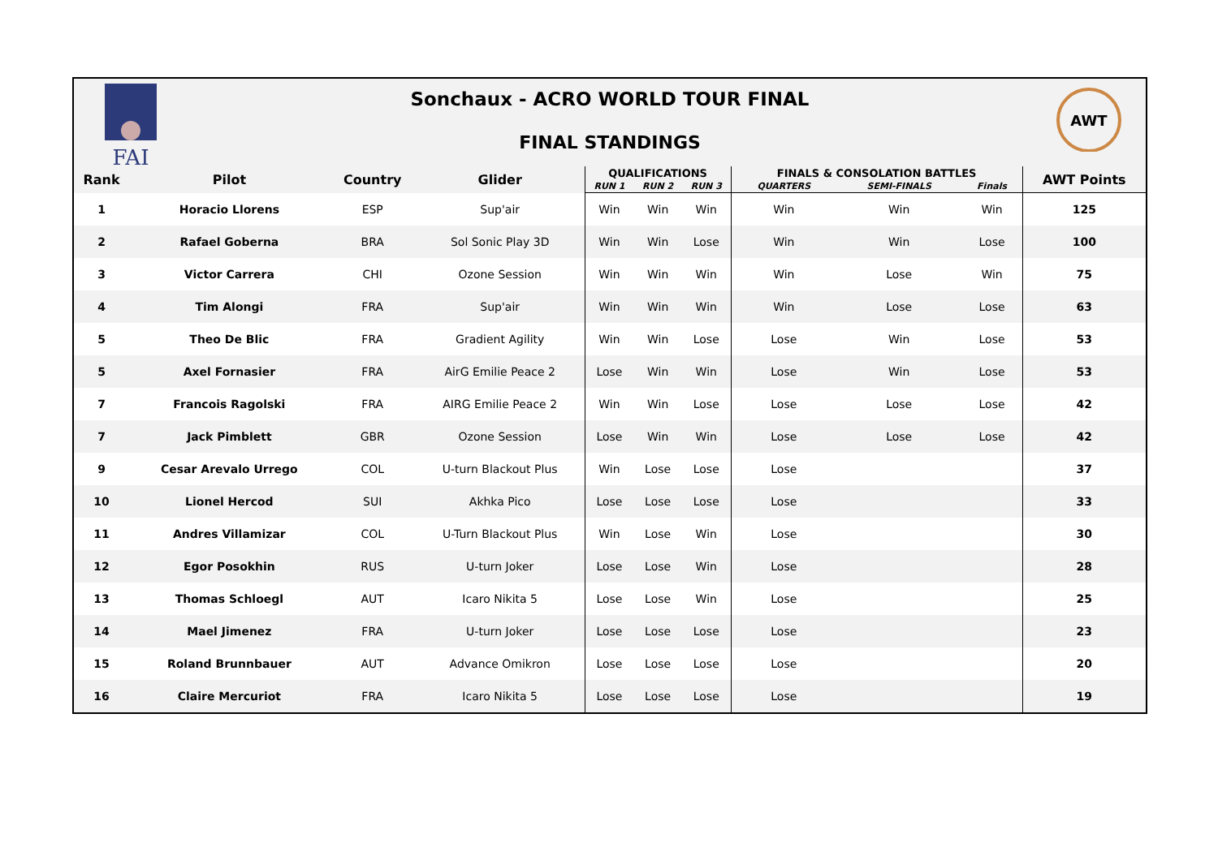FAI
Sonchaux - ACRO WORLD TOUR FINAL
FINAL STANDINGS
AWT
| Rank | Pilot | Country | Glider | QUALIFICATIONS | | | FINALS & CONSOLATION BATTLES | | | AWT Points |
| --- | --- | --- | --- | --- | --- | --- | --- | --- | --- | --- |
| | | | | RUN 1 | RUN 2 | RUN 3 | QUARTERS | SEMI-FINALS | Finals | |
| 1 | Horacio Llorens | ESP | Sup'air | Win | Win | Win | Win | Win | Win | 125 |
| 2 | Rafael Goberna | BRA | Sol Sonic Play 3D | Win | Win | Lose | Win | Win | Lose | 100 |
| 3 | Victor Carrera | CHI | Ozone Session | Win | Win | Win | Win | Lose | Win | 75 |
| 4 | Tim Alongi | FRA | Sup'air | Win | Win | Win | Win | Lose | Lose | 63 |
| 5 | Theo De Blic | FRA | Gradient Agility | Win | Win | Lose | Lose | Win | Lose | 53 |
| 5 | Axel Fornasier | FRA | AirG Emilie Peace 2 | Lose | Win | Win | Lose | Win | Lose | 53 |
| 7 | Francois Ragolski | FRA | AIRG Emilie Peace 2 | Win | Win | Lose | Lose | Lose | Lose | 42 |
| 7 | Jack Pimblett | GBR | Ozone Session | Lose | Win | Win | Lose | Lose | Lose | 42 |
| 9 | Cesar Arevalo Urrego | COL | U-turn Blackout Plus | Win | Lose | Lose | Lose | | | 37 |
| 10 | Lionel Hercod | SUI | Akhka Pico | Lose | Lose | Lose | Lose | | | 33 |
| 11 | Andres Villamizar | COL | U-Turn Blackout Plus | Win | Lose | Win | Lose | | | 30 |
| 12 | Egor Posokhin | RUS | U-turn Joker | Lose | Lose | Win | Lose | | | 28 |
| 13 | Thomas Schloegl | AUT | Icaro Nikita 5 | Lose | Lose | Win | Lose | | | 25 |
| 14 | Mael Jimenez | FRA | U-turn Joker | Lose | Lose | Lose | Lose | | | 23 |
| 15 | Roland Brunnbauer | AUT | Advance Omikron | Lose | Lose | Lose | Lose | | | 20 |
| 16 | Claire Mercuriot | FRA | Icaro Nikita 5 | Lose | Lose | Lose | Lose | | | 19 |